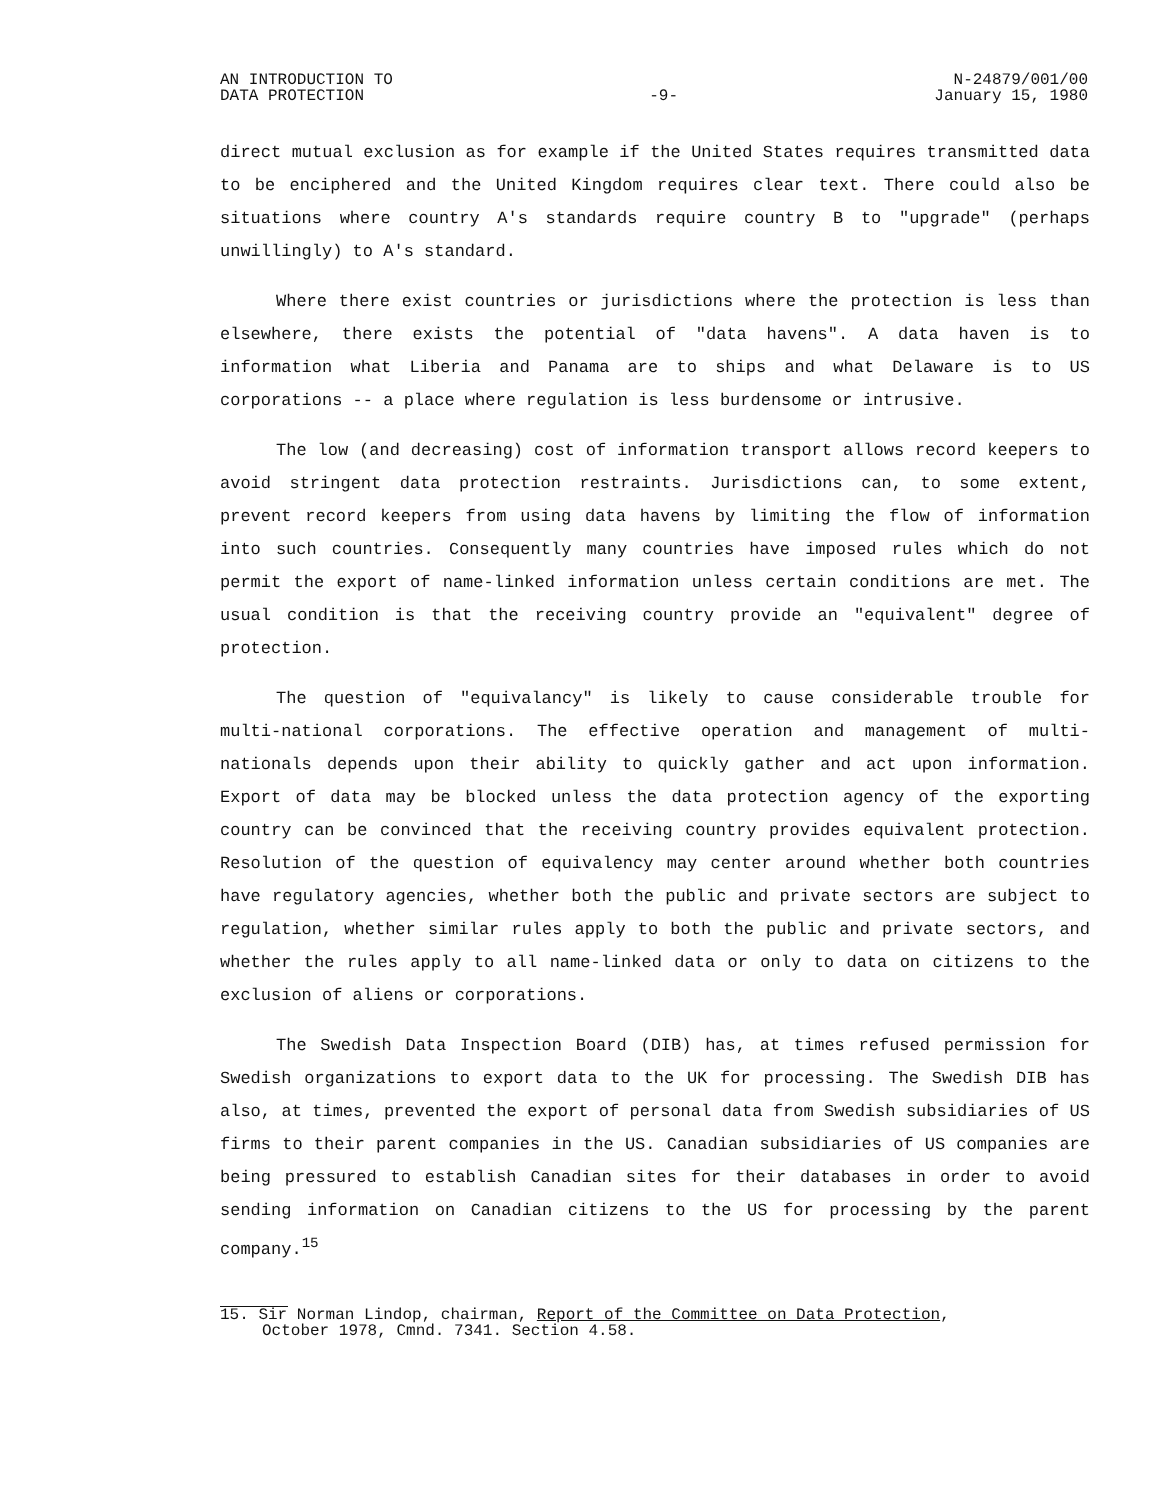AN INTRODUCTION TO
DATA PROTECTION
-9- N-24879/001/00
January 15, 1980
direct mutual exclusion as for example if the United States requires transmitted data to be enciphered and the United Kingdom requires clear text. There could also be situations where country A's standards require country B to "upgrade" (perhaps unwillingly) to A's standard.
Where there exist countries or jurisdictions where the protection is less than elsewhere, there exists the potential of "data havens". A data haven is to information what Liberia and Panama are to ships and what Delaware is to US corporations -- a place where regulation is less burdensome or intrusive.
The low (and decreasing) cost of information transport allows record keepers to avoid stringent data protection restraints. Jurisdictions can, to some extent, prevent record keepers from using data havens by limiting the flow of information into such countries. Consequently many countries have imposed rules which do not permit the export of name-linked information unless certain conditions are met. The usual condition is that the receiving country provide an "equivalent" degree of protection.
The question of "equivalancy" is likely to cause considerable trouble for multi-national corporations. The effective operation and management of multi-nationals depends upon their ability to quickly gather and act upon information. Export of data may be blocked unless the data protection agency of the exporting country can be convinced that the receiving country provides equivalent protection. Resolution of the question of equivalency may center around whether both countries have regulatory agencies, whether both the public and private sectors are subject to regulation, whether similar rules apply to both the public and private sectors, and whether the rules apply to all name-linked data or only to data on citizens to the exclusion of aliens or corporations.
The Swedish Data Inspection Board (DIB) has, at times refused permission for Swedish organizations to export data to the UK for processing. The Swedish DIB has also, at times, prevented the export of personal data from Swedish subsidiaries of US firms to their parent companies in the US. Canadian subsidiaries of US companies are being pressured to establish Canadian sites for their databases in order to avoid sending information on Canadian citizens to the US for processing by the parent company.<sup>15</sup>
15. Sir Norman Lindop, chairman, Report of the Committee on Data Protection,
October 1978, Cmnd. 7341. Section 4.58.